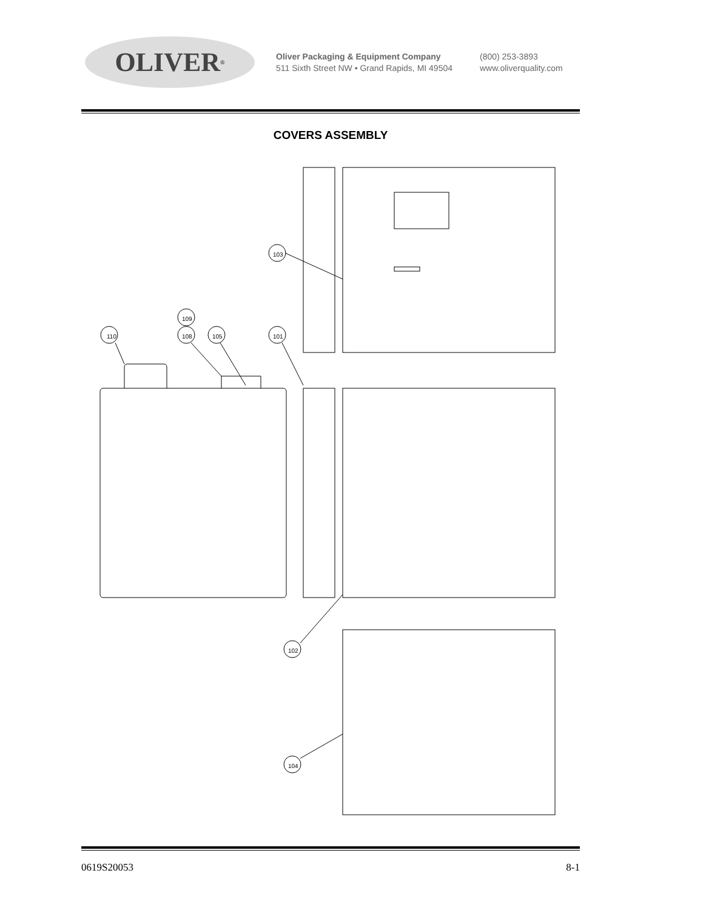OLIVER<sup>®</sup>
Oliver Packaging & Equipment Company
511 Sixth Street NW • Grand Rapids, MI 49504
(800) 253-3893
www.oliverquality.com
COVERS ASSEMBLY
110
108
109
105
101
103
102
104
0619S20053 8-1